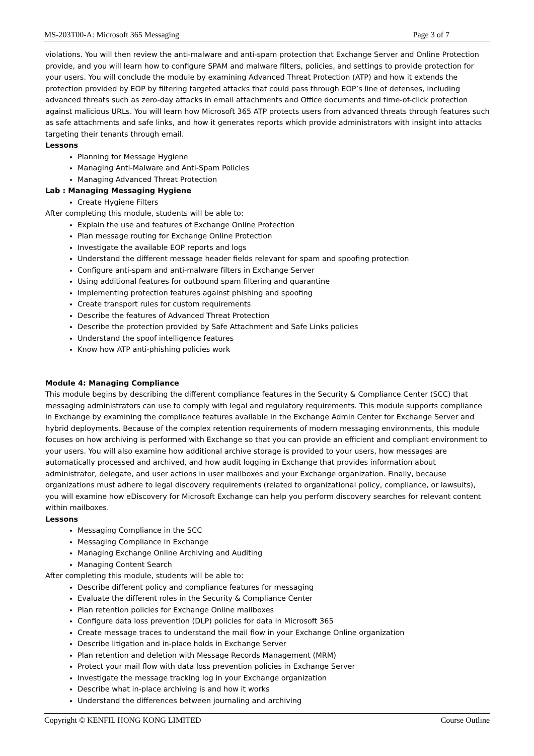MS-203T00-A: Microsoft 365 Messaging Page 3 of 7
violations. You will then review the anti-malware and anti-spam protection that Exchange Server and Online Protection provide, and you will learn how to configure SPAM and malware filters, policies, and settings to provide protection for your users. You will conclude the module by examining Advanced Threat Protection (ATP) and how it extends the protection provided by EOP by filtering targeted attacks that could pass through EOP’s line of defenses, including advanced threats such as zero-day attacks in email attachments and Office documents and time-of-click protection against malicious URLs. You will learn how Microsoft 365 ATP protects users from advanced threats through features such as safe attachments and safe links, and how it generates reports which provide administrators with insight into attacks targeting their tenants through email.
Lessons
Planning for Message Hygiene
Managing Anti-Malware and Anti-Spam Policies
Managing Advanced Threat Protection
Lab : Managing Messaging Hygiene
Create Hygiene Filters
After completing this module, students will be able to:
Explain the use and features of Exchange Online Protection
Plan message routing for Exchange Online Protection
Investigate the available EOP reports and logs
Understand the different message header fields relevant for spam and spoofing protection
Configure anti-spam and anti-malware filters in Exchange Server
Using additional features for outbound spam filtering and quarantine
Implementing protection features against phishing and spoofing
Create transport rules for custom requirements
Describe the features of Advanced Threat Protection
Describe the protection provided by Safe Attachment and Safe Links policies
Understand the spoof intelligence features
Know how ATP anti-phishing policies work
Module 4: Managing Compliance
This module begins by describing the different compliance features in the Security & Compliance Center (SCC) that messaging administrators can use to comply with legal and regulatory requirements. This module supports compliance in Exchange by examining the compliance features available in the Exchange Admin Center for Exchange Server and hybrid deployments. Because of the complex retention requirements of modern messaging environments, this module focuses on how archiving is performed with Exchange so that you can provide an efficient and compliant environment to your users. You will also examine how additional archive storage is provided to your users, how messages are automatically processed and archived, and how audit logging in Exchange that provides information about administrator, delegate, and user actions in user mailboxes and your Exchange organization. Finally, because organizations must adhere to legal discovery requirements (related to organizational policy, compliance, or lawsuits), you will examine how eDiscovery for Microsoft Exchange can help you perform discovery searches for relevant content within mailboxes.
Lessons
Messaging Compliance in the SCC
Messaging Compliance in Exchange
Managing Exchange Online Archiving and Auditing
Managing Content Search
After completing this module, students will be able to:
Describe different policy and compliance features for messaging
Evaluate the different roles in the Security & Compliance Center
Plan retention policies for Exchange Online mailboxes
Configure data loss prevention (DLP) policies for data in Microsoft 365
Create message traces to understand the mail flow in your Exchange Online organization
Describe litigation and in-place holds in Exchange Server
Plan retention and deletion with Message Records Management (MRM)
Protect your mail flow with data loss prevention policies in Exchange Server
Investigate the message tracking log in your Exchange organization
Describe what in-place archiving is and how it works
Understand the differences between journaling and archiving
Copyright © KENFIL HONG KONG LIMITED Course Outline